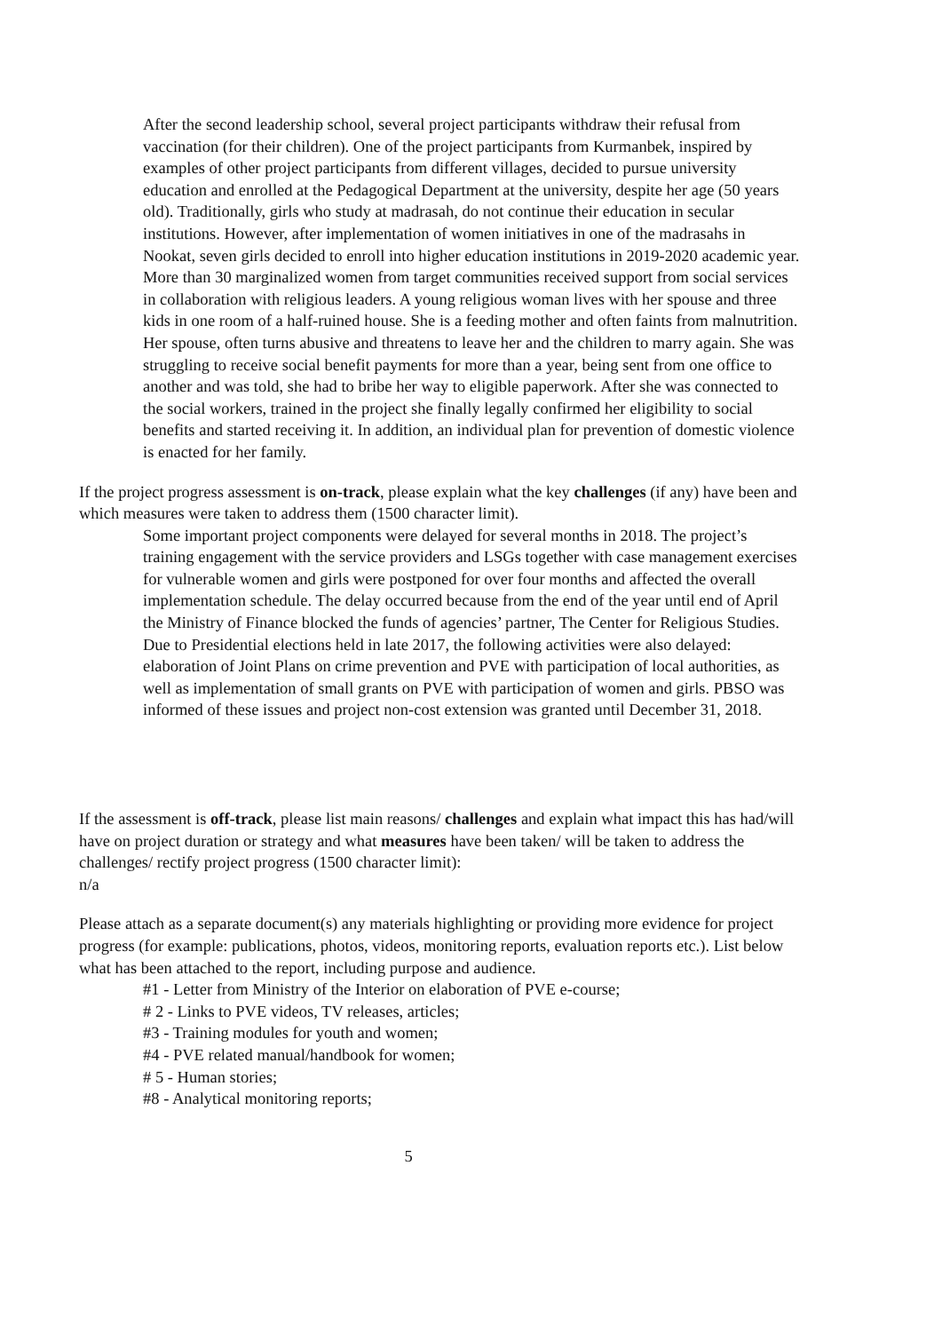After the second leadership school, several project participants withdraw their refusal from vaccination (for their children). One of the project participants from Kurmanbek, inspired by examples of other project participants from different villages, decided to pursue university education and enrolled at the Pedagogical Department at the university, despite her age (50 years old). Traditionally, girls who study at madrasah, do not continue their education in secular institutions. However, after implementation of women initiatives in one of the madrasahs in Nookat, seven girls decided to enroll into higher education institutions in 2019-2020 academic year. More than 30 marginalized women from target communities received support from social services in collaboration with religious leaders. A young religious woman lives with her spouse and three kids in one room of a half-ruined house. She is a feeding mother and often faints from malnutrition. Her spouse, often turns abusive and threatens to leave her and the children to marry again. She was struggling to receive social benefit payments for more than a year, being sent from one office to another and was told, she had to bribe her way to eligible paperwork. After she was connected to the social workers, trained in the project she finally legally confirmed her eligibility to social benefits and started receiving it. In addition, an individual plan for prevention of domestic violence is enacted for her family.
If the project progress assessment is on-track, please explain what the key challenges (if any) have been and which measures were taken to address them (1500 character limit).
Some important project components were delayed for several months in 2018. The project’s training engagement with the service providers and LSGs together with case management exercises for vulnerable women and girls were postponed for over four months and affected the overall implementation schedule. The delay occurred because from the end of the year until end of April the Ministry of Finance blocked the funds of agencies’ partner, The Center for Religious Studies. Due to Presidential elections held in late 2017, the following activities were also delayed: elaboration of Joint Plans on crime prevention and PVE with participation of local authorities, as well as implementation of small grants on PVE with participation of women and girls. PBSO was informed of these issues and project non-cost extension was granted until December 31, 2018.
If the assessment is off-track, please list main reasons/ challenges and explain what impact this has had/will have on project duration or strategy and what measures have been taken/ will be taken to address the challenges/ rectify project progress (1500 character limit):
n/a
Please attach as a separate document(s) any materials highlighting or providing more evidence for project progress (for example: publications, photos, videos, monitoring reports, evaluation reports etc.). List below what has been attached to the report, including purpose and audience.
#1 - Letter from Ministry of the Interior on elaboration of PVE e-course;
# 2 - Links to PVE videos, TV releases, articles;
#3 - Training modules for youth and women;
#4 - PVE related manual/handbook for women;
# 5 - Human stories;
#8 - Analytical monitoring reports;
5